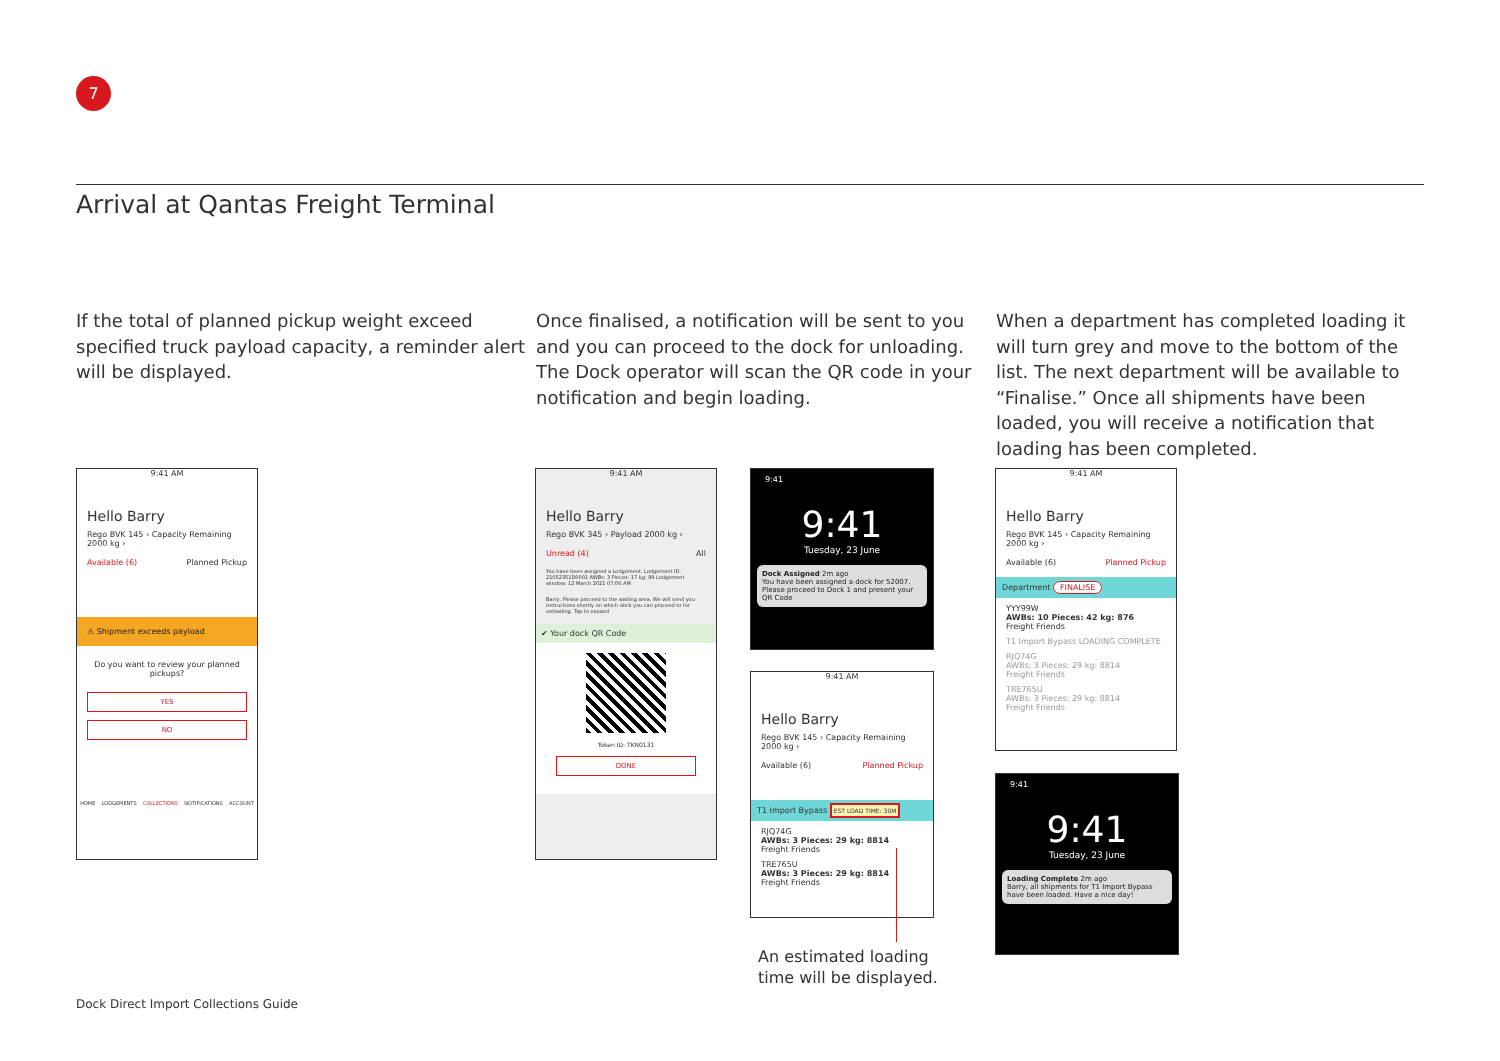7
Arrival at Qantas Freight Terminal
If the total of planned pickup weight exceed specified truck payload capacity, a reminder alert will be displayed.
Once finalised, a notification will be sent to you and you can proceed to the dock for unloading. The Dock operator will scan the QR code in your notification and begin loading.
When a department has completed loading it will turn grey and move to the bottom of the list. The next department will be available to “Finalise.” Once all shipments have been loaded, you will receive a notification that loading has been completed.
9:41 AM
Hello Barry
Rego BVK 145 › Capacity Remaining 2000 kg ›
Available (6) Planned Pickup
⚠ Shipment exceeds payload
Do you want to review your planned pickups?
YES
NO
HOME LODGEMENTS COLLECTIONS NOTIFICATIONS ACCOUNT
9:41 AM
Hello Barry
Rego BVK 345 › Payload 2000 kg ›
Unread (4) All
You have been assigned a Lodgement. Lodgement ID: 21052351D0001 AWBs: 3 Pieces: 17 kg: 89 Lodgement window: 12 March 2021 07:00 AM
Barry, Please proceed to the waiting area. We will send you instructions shortly on which dock you can proceed to for unloading. Tap to expand
✔ Your dock QR Code
Token ID: TKN0131
DONE
9:41
9:41
Tuesday, 23 June
Dock Assigned 2m ago
You have been assigned a dock for 52007. Please proceed to Dock 1 and present your QR Code
9:41 AM
Hello Barry
Rego BVK 145 › Capacity Remaining 2000 kg ›
Available (6) Planned Pickup
T1 Import Bypass EST LOAD TIME: 30M
RJQ74G
AWBs: 3 Pieces: 29 kg: 8814
Freight Friends
TRE765U
AWBs: 3 Pieces: 29 kg: 8814
Freight Friends
An estimated loading
time will be displayed.
9:41 AM
Hello Barry
Rego BVK 145 › Capacity Remaining 2000 kg ›
Available (6) Planned Pickup
Department FINALISE
YYY99W
AWBs: 10 Pieces: 42 kg: 876
Freight Friends
T1 Import Bypass LOADING COMPLETE
RJQ74G
AWBs: 3 Pieces: 29 kg: 8814
Freight Friends
TRE765U
AWBs: 3 Pieces: 29 kg: 8814
Freight Friends
9:41
9:41
Tuesday, 23 June
Loading Complete 2m ago
Barry, all shipments for T1 Import Bypass have been loaded. Have a nice day!
Dock Direct Import Collections Guide